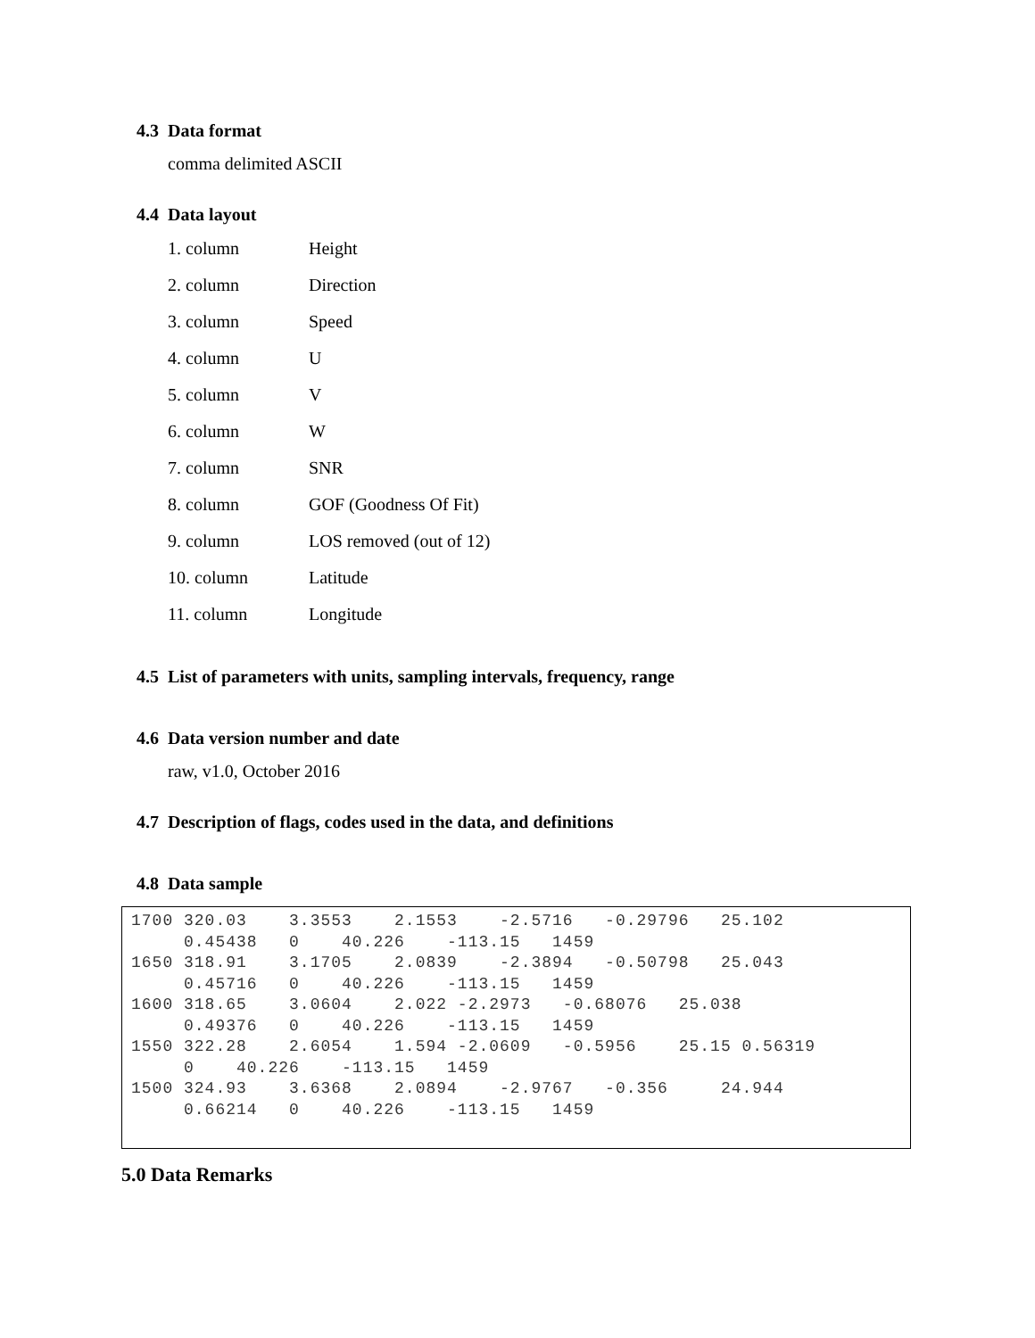4.3 Data format
comma delimited ASCII
4.4 Data layout
| 1. column | Height |
| 2. column | Direction |
| 3. column | Speed |
| 4. column | U |
| 5. column | V |
| 6. column | W |
| 7. column | SNR |
| 8. column | GOF (Goodness Of Fit) |
| 9. column | LOS removed (out of 12) |
| 10. column | Latitude |
| 11. column | Longitude |
4.5 List of parameters with units, sampling intervals, frequency, range
4.6 Data version number and date
raw, v1.0, October 2016
4.7 Description of flags, codes used in the data, and definitions
4.8 Data sample
1700 320.03 3.3553 2.1553 -2.5716 -0.29796 25.102 0.45438 0 40.226 -113.15 1459 1650 318.91 3.1705 2.0839 -2.3894 -0.50798 25.043 0.45716 0 40.226 -113.15 1459 1600 318.65 3.0604 2.022 -2.2973 -0.68076 25.038 0.49376 0 40.226 -113.15 1459 1550 322.28 2.6054 1.594 -2.0609 -0.5956 25.15 0.56319 0 40.226 -113.15 1459 1500 324.93 3.6368 2.0894 -2.9767 -0.356 24.944 0.66214 0 40.226 -113.15 1459
5.0 Data Remarks